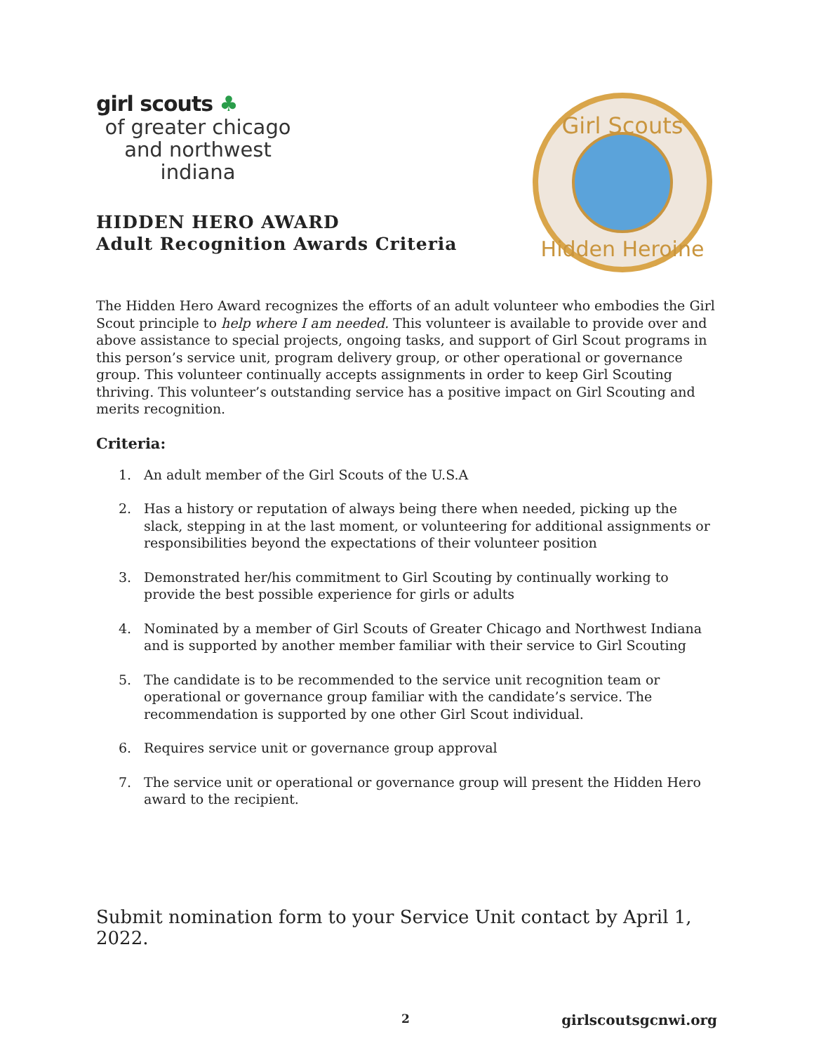girl scouts ♣
of greater chicago
and northwest
indiana
HIDDEN HERO AWARD
Adult Recognition Awards Criteria
Girl Scouts
Hidden Heroine
The Hidden Hero Award recognizes the efforts of an adult volunteer who embodies the Girl Scout principle to help where I am needed. This volunteer is available to provide over and above assistance to special projects, ongoing tasks, and support of Girl Scout programs in this person’s service unit, program delivery group, or other operational or governance group. This volunteer continually accepts assignments in order to keep Girl Scouting thriving. This volunteer’s outstanding service has a positive impact on Girl Scouting and merits recognition.
Criteria:
1. An adult member of the Girl Scouts of the U.S.A
2. Has a history or reputation of always being there when needed, picking up the slack, stepping in at the last moment, or volunteering for additional assignments or responsibilities beyond the expectations of their volunteer position
3. Demonstrated her/his commitment to Girl Scouting by continually working to provide the best possible experience for girls or adults
4. Nominated by a member of Girl Scouts of Greater Chicago and Northwest Indiana and is supported by another member familiar with their service to Girl Scouting
5. The candidate is to be recommended to the service unit recognition team or operational or governance group familiar with the candidate’s service. The recommendation is supported by one other Girl Scout individual.
6. Requires service unit or governance group approval
7. The service unit or operational or governance group will present the Hidden Hero award to the recipient.
Submit nomination form to your Service Unit contact by April 1, 2022.
2 girlscoutsgcnwi.org